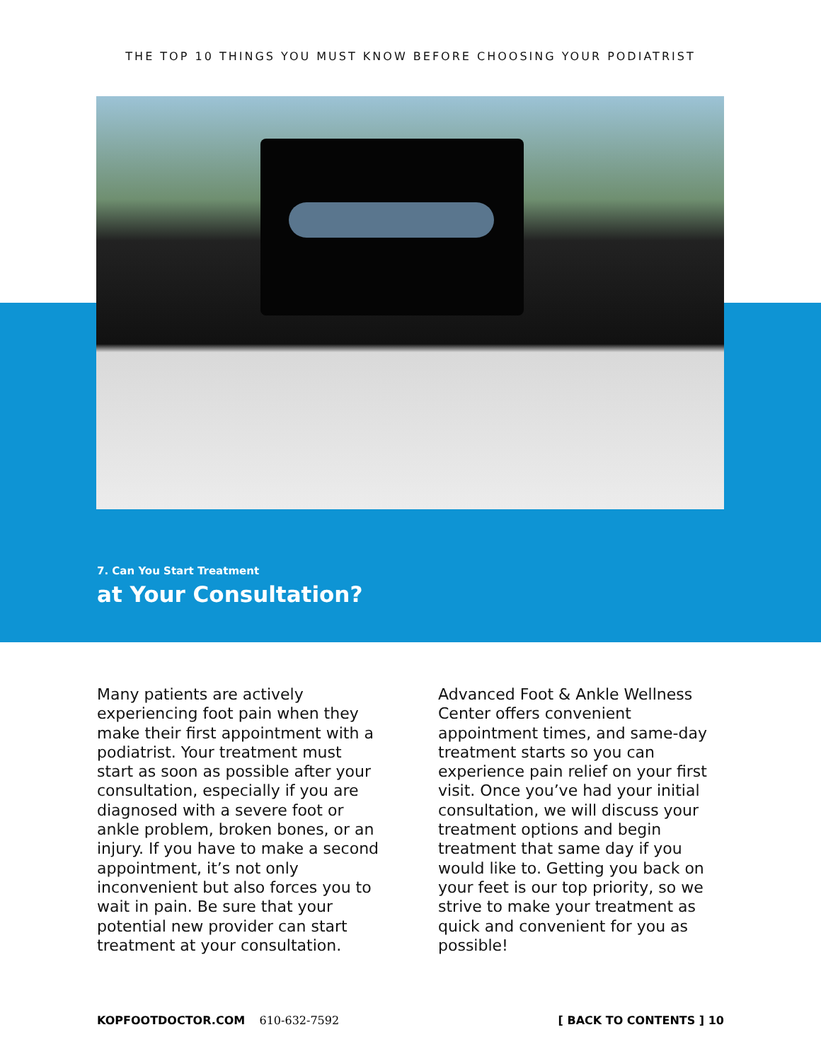THE TOP 10 THINGS YOU MUST KNOW BEFORE CHOOSING YOUR PODIATRIST
7. Can You Start Treatment
at Your Consultation?
Many patients are actively experiencing foot pain when they make their first appointment with a podiatrist. Your treatment must start as soon as possible after your consultation, especially if you are diagnosed with a severe foot or ankle problem, broken bones, or an injury. If you have to make a second appointment, it’s not only inconvenient but also forces you to wait in pain. Be sure that your potential new provider can start treatment at your consultation.
Advanced Foot & Ankle Wellness Center offers convenient appointment times, and same-day treatment starts so you can experience pain relief on your first visit. Once you’ve had your initial consultation, we will discuss your treatment options and begin treatment that same day if you would like to. Getting you back on your feet is our top priority, so we strive to make your treatment as quick and convenient for you as possible!
KOPFOOTDOCTOR.COM 610-632-7592
[ BACK TO CONTENTS ] 10